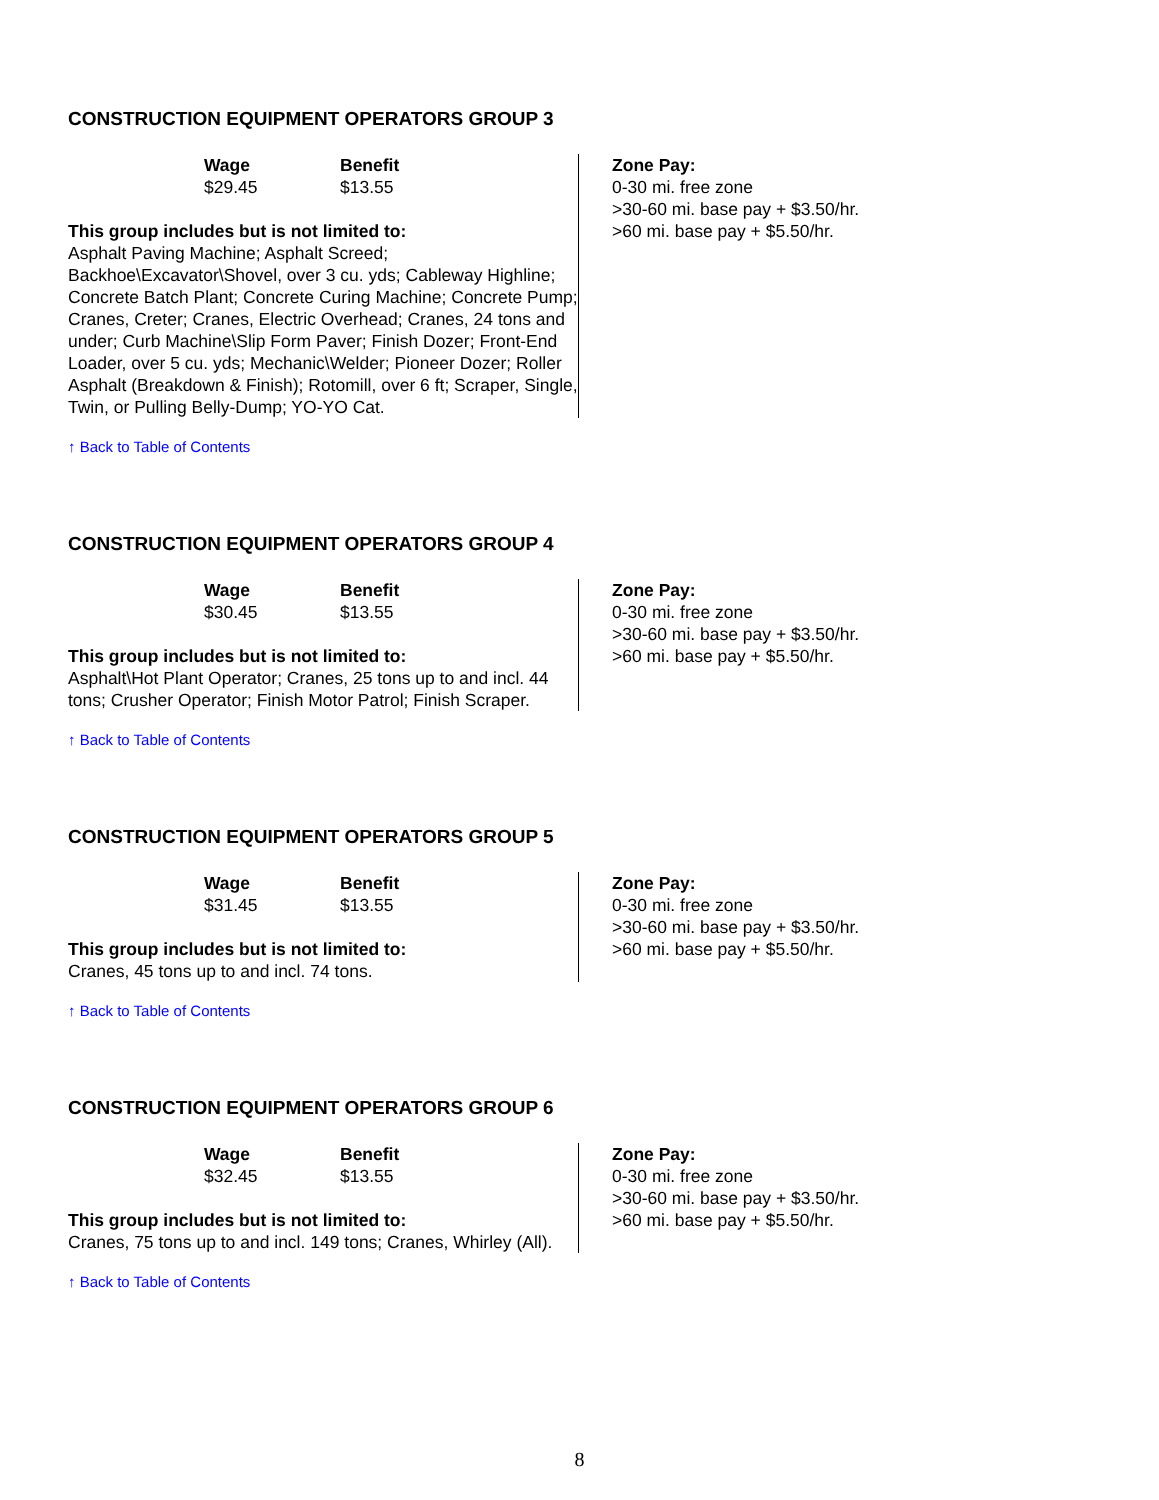CONSTRUCTION EQUIPMENT OPERATORS GROUP 3
Wage
$29.45
Benefit
$13.55
This group includes but is not limited to:
Asphalt Paving Machine; Asphalt Screed; Backhoe\Excavator\Shovel, over 3 cu. yds; Cableway Highline; Concrete Batch Plant; Concrete Curing Machine; Concrete Pump; Cranes, Creter; Cranes, Electric Overhead; Cranes, 24 tons and under; Curb Machine\Slip Form Paver; Finish Dozer; Front-End Loader, over 5 cu. yds; Mechanic\Welder; Pioneer Dozer; Roller Asphalt (Breakdown & Finish); Rotomill, over 6 ft; Scraper, Single, Twin, or Pulling Belly-Dump; YO-YO Cat.
Zone Pay:
0-30 mi. free zone
>30-60 mi. base pay + $3.50/hr.
>60 mi. base pay + $5.50/hr.
↑ Back to Table of Contents
CONSTRUCTION EQUIPMENT OPERATORS GROUP 4
Wage
$30.45
Benefit
$13.55
This group includes but is not limited to:
Asphalt\Hot Plant Operator; Cranes, 25 tons up to and incl. 44 tons; Crusher Operator; Finish Motor Patrol; Finish Scraper.
Zone Pay:
0-30 mi. free zone
>30-60 mi. base pay + $3.50/hr.
>60 mi. base pay + $5.50/hr.
↑ Back to Table of Contents
CONSTRUCTION EQUIPMENT OPERATORS GROUP 5
Wage
$31.45
Benefit
$13.55
This group includes but is not limited to:
Cranes, 45 tons up to and incl. 74 tons.
Zone Pay:
0-30 mi. free zone
>30-60 mi. base pay + $3.50/hr.
>60 mi. base pay + $5.50/hr.
↑ Back to Table of Contents
CONSTRUCTION EQUIPMENT OPERATORS GROUP 6
Wage
$32.45
Benefit
$13.55
This group includes but is not limited to:
Cranes, 75 tons up to and incl. 149 tons; Cranes, Whirley (All).
Zone Pay:
0-30 mi. free zone
>30-60 mi. base pay + $3.50/hr.
>60 mi. base pay + $5.50/hr.
↑ Back to Table of Contents
8